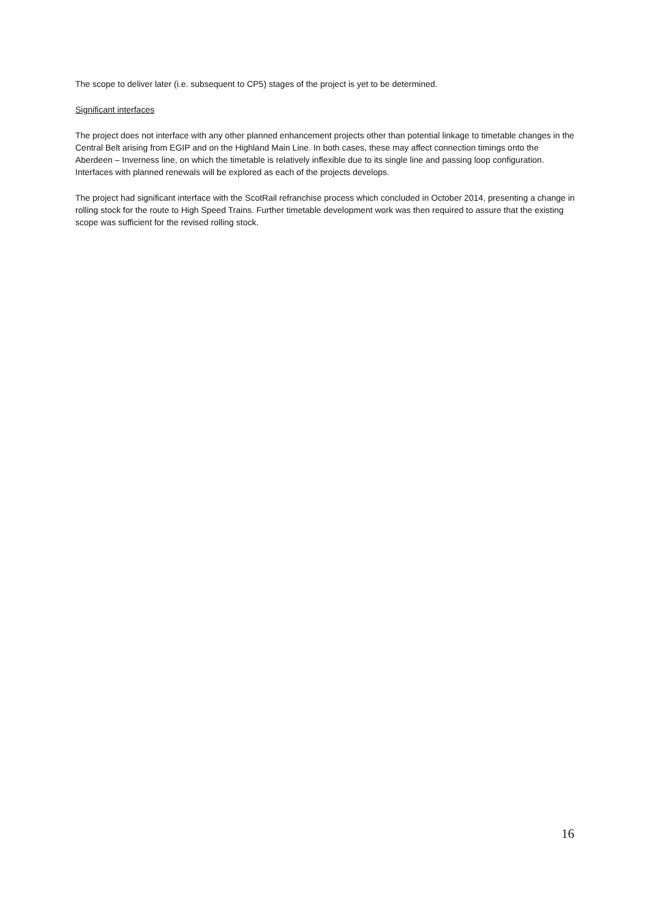The scope to deliver later (i.e. subsequent to CP5) stages of the project is yet to be determined.
Significant interfaces
The project does not interface with any other planned enhancement projects other than potential linkage to timetable changes in the Central Belt arising from EGIP and on the Highland Main Line. In both cases, these may affect connection timings onto the Aberdeen – Inverness line, on which the timetable is relatively inflexible due to its single line and passing loop configuration. Interfaces with planned renewals will be explored as each of the projects develops.
The project had significant interface with the ScotRail refranchise process which concluded in October 2014, presenting a change in rolling stock for the route to High Speed Trains. Further timetable development work was then required to assure that the existing scope was sufficient for the revised rolling stock.
16